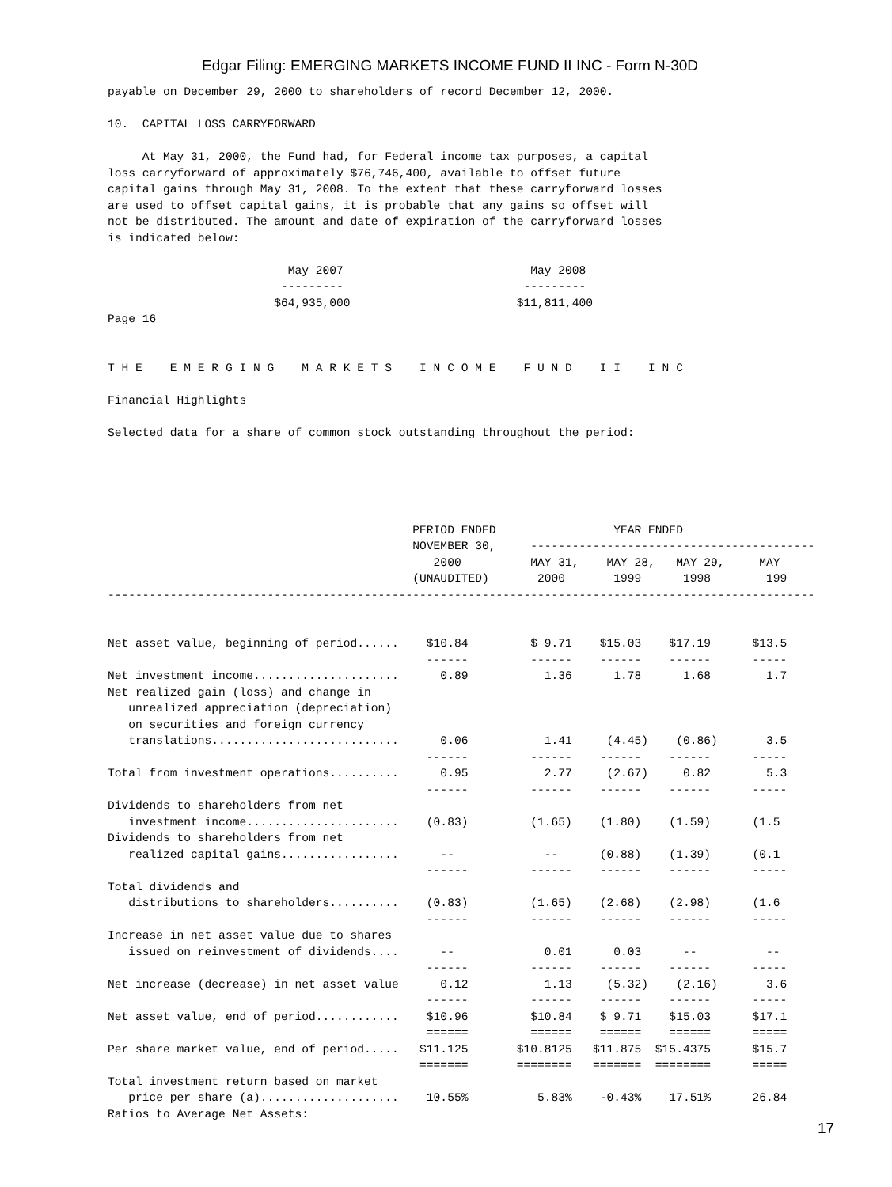Edgar Filing: EMERGING MARKETS INCOME FUND II INC - Form N-30D
payable on December 29, 2000 to shareholders of record December 12, 2000.

10.  CAPITAL LOSS CARRYFORWARD

     At May 31, 2000, the Fund had, for Federal income tax purposes, a capital
loss carryforward of approximately $76,746,400, available to offset future
capital gains through May 31, 2008. To the extent that these carryforward losses
are used to offset capital gains, it is probable that any gains so offset will
not be distributed. The amount and date of expiration of the carryforward losses
is indicated below:

                          May 2007                           May 2008
                         ---------                          ---------
                        $64,935,000                        $11,811,400
Page 16


T H E    E M E R G I N G    M A R K E T S    I N C O M E    F U N D    I I    I N C

Financial Highlights

Selected data for a share of common stock outstanding throughout the period:





                                            PERIOD ENDED                 YEAR ENDED
                                            NOVEMBER 30,     -----------------------------------------
                                               2000          MAY 31,    MAY 28,   MAY 29,     MAY
                                            (UNAUDITED)       2000       1999      1998        199
------------------------------------------------------------------------------------------------------


Net asset value, beginning of period......    $10.84         $ 9.71    $15.03    $17.19      $13.5
                                              ------         ------    ------    ------      -----
Net investment income.....................      0.89           1.36      1.78      1.68        1.7
Net realized gain (loss) and change in
   unrealized appreciation (depreciation)
   on securities and foreign currency
   translations...........................      0.06           1.41     (4.45)    (0.86)       3.5
                                              ------         ------    ------    ------      -----
Total from investment operations..........      0.95           2.77     (2.67)     0.82        5.3
                                              ------         ------    ------    ------      -----
Dividends to shareholders from net
   investment income......................    (0.83)         (1.65)    (1.80)    (1.59)      (1.5
Dividends to shareholders from net
   realized capital gains.................      --             --      (0.88)    (1.39)      (0.1
                                              ------         ------    ------    ------      -----
Total dividends and
   distributions to shareholders..........    (0.83)         (1.65)    (2.68)    (2.98)      (1.6
                                              ------         ------    ------    ------      -----
Increase in net asset value due to shares
   issued on reinvestment of dividends....      --             0.01      0.03      --          --
                                              ------         ------    ------    ------      -----
Net increase (decrease) in net asset value      0.12           1.13     (5.32)    (2.16)       3.6
                                              ------         ------    ------    ------      -----
Net asset value, end of period............    $10.96         $10.84    $ 9.71    $15.03      $17.1
                                              ======         ======    ======    ======      =====
Per share market value, end of period.....   $11.125       $10.8125   $11.875  $15.4375      $15.7
                                             =======       ========   =======  ========      =====
Total investment return based on market
   price per share (a)....................    10.55%          5.83%    -0.43%    17.51%      26.84
Ratios to Average Net Assets:
17